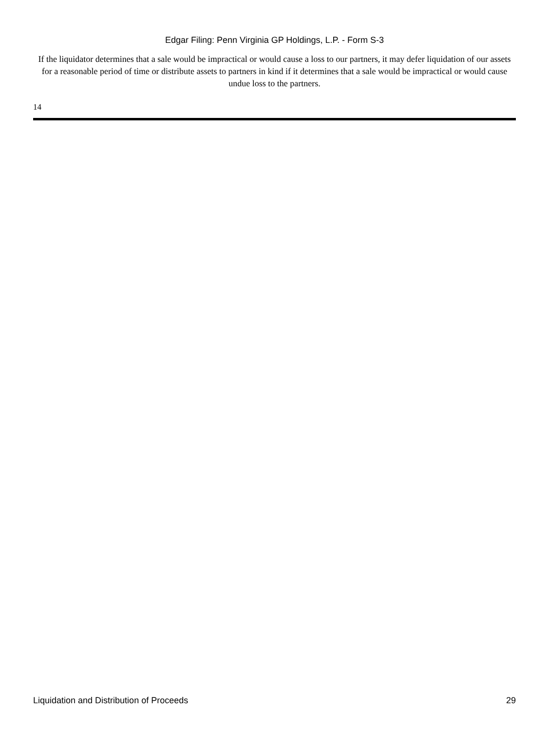Edgar Filing: Penn Virginia GP Holdings, L.P. - Form S-3
If the liquidator determines that a sale would be impractical or would cause a loss to our partners, it may defer liquidation of our assets for a reasonable period of time or distribute assets to partners in kind if it determines that a sale would be impractical or would cause undue loss to the partners.
14
Liquidation and Distribution of Proceeds 29